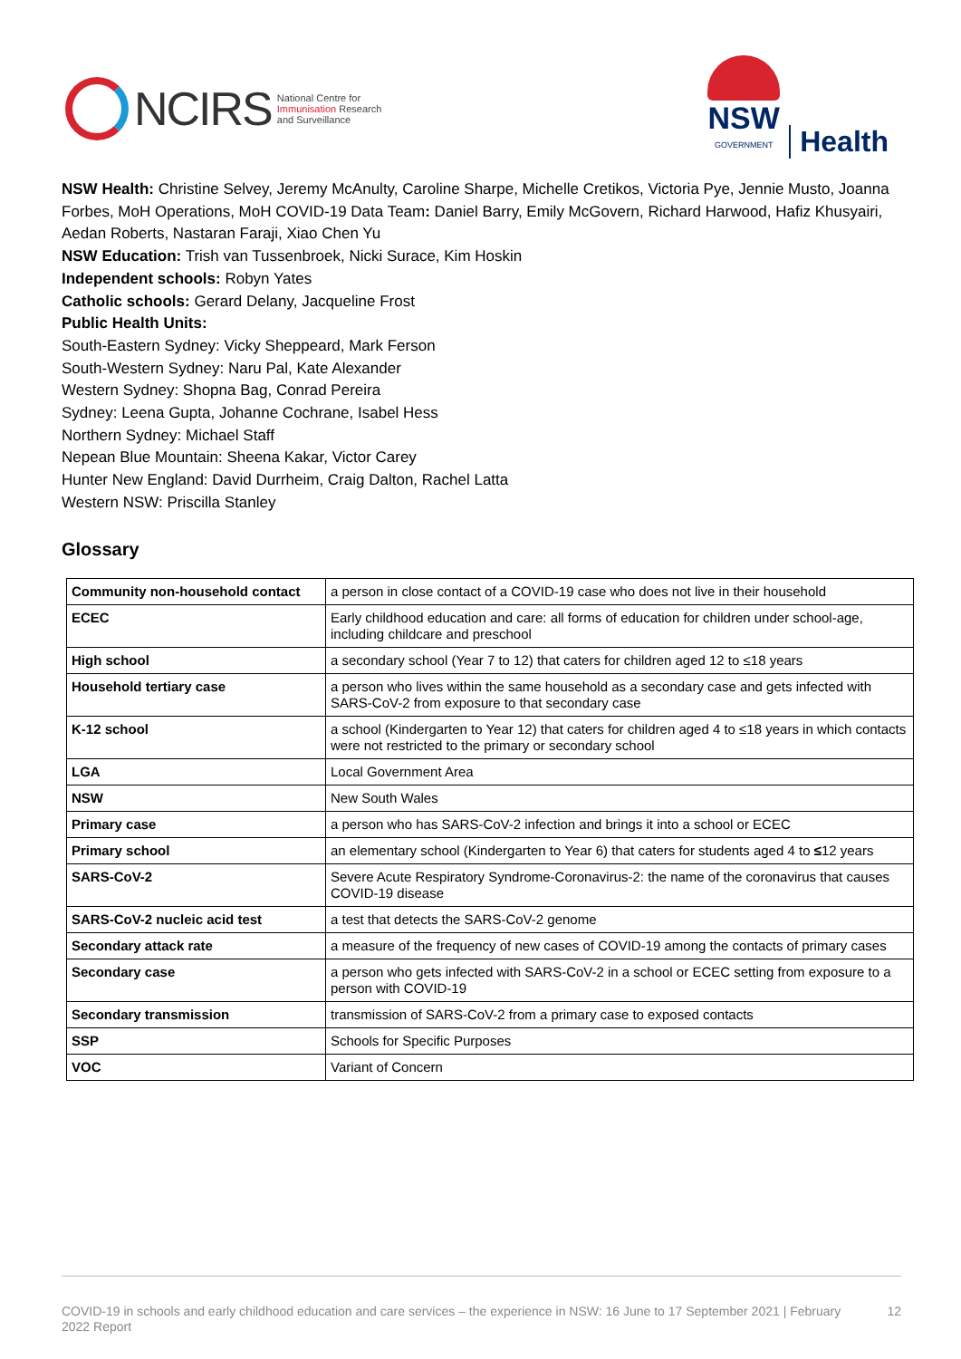NCIRS
National Centre for
Immunisation Research
and Surveillance
NSW
GOVERNMENT
Health
NSW Health: Christine Selvey, Jeremy McAnulty, Caroline Sharpe, Michelle Cretikos, Victoria Pye, Jennie Musto, Joanna Forbes, MoH Operations, MoH COVID-19 Data Team: Daniel Barry, Emily McGovern, Richard Harwood, Hafiz Khusyairi, Aedan Roberts, Nastaran Faraji, Xiao Chen Yu
NSW Education: Trish van Tussenbroek, Nicki Surace, Kim Hoskin
Independent schools: Robyn Yates
Catholic schools: Gerard Delany, Jacqueline Frost
Public Health Units:
South-Eastern Sydney: Vicky Sheppeard, Mark Ferson
South-Western Sydney: Naru Pal, Kate Alexander
Western Sydney: Shopna Bag, Conrad Pereira
Sydney: Leena Gupta, Johanne Cochrane, Isabel Hess
Northern Sydney: Michael Staff
Nepean Blue Mountain: Sheena Kakar, Victor Carey
Hunter New England: David Durrheim, Craig Dalton, Rachel Latta
Western NSW: Priscilla Stanley
Glossary
| Community non-household contact | a person in close contact of a COVID-19 case who does not live in their household |
| ECEC | Early childhood education and care: all forms of education for children under school-age, including childcare and preschool |
| High school | a secondary school (Year 7 to 12) that caters for children aged 12 to ≤18 years |
| Household tertiary case | a person who lives within the same household as a secondary case and gets infected with SARS-CoV-2 from exposure to that secondary case |
| K-12 school | a school (Kindergarten to Year 12) that caters for children aged 4 to ≤18 years in which contacts were not restricted to the primary or secondary school |
| LGA | Local Government Area |
| NSW | New South Wales |
| Primary case | a person who has SARS-CoV-2 infection and brings it into a school or ECEC |
| Primary school | an elementary school (Kindergarten to Year 6) that caters for students aged 4 to ≤ 12 years |
| SARS-CoV-2 | Severe Acute Respiratory Syndrome-Coronavirus-2: the name of the coronavirus that causes COVID-19 disease |
| SARS-CoV-2 nucleic acid test | a test that detects the SARS-CoV-2 genome |
| Secondary attack rate | a measure of the frequency of new cases of COVID-19 among the contacts of primary cases |
| Secondary case | a person who gets infected with SARS-CoV-2 in a school or ECEC setting from exposure to a person with COVID-19 |
| Secondary transmission | transmission of SARS-CoV-2 from a primary case to exposed contacts |
| SSP | Schools for Specific Purposes |
| VOC | Variant of Concern |
COVID-19 in schools and early childhood education and care services – the experience in NSW: 16 June to 17 September 2021 | February 2022 Report
12